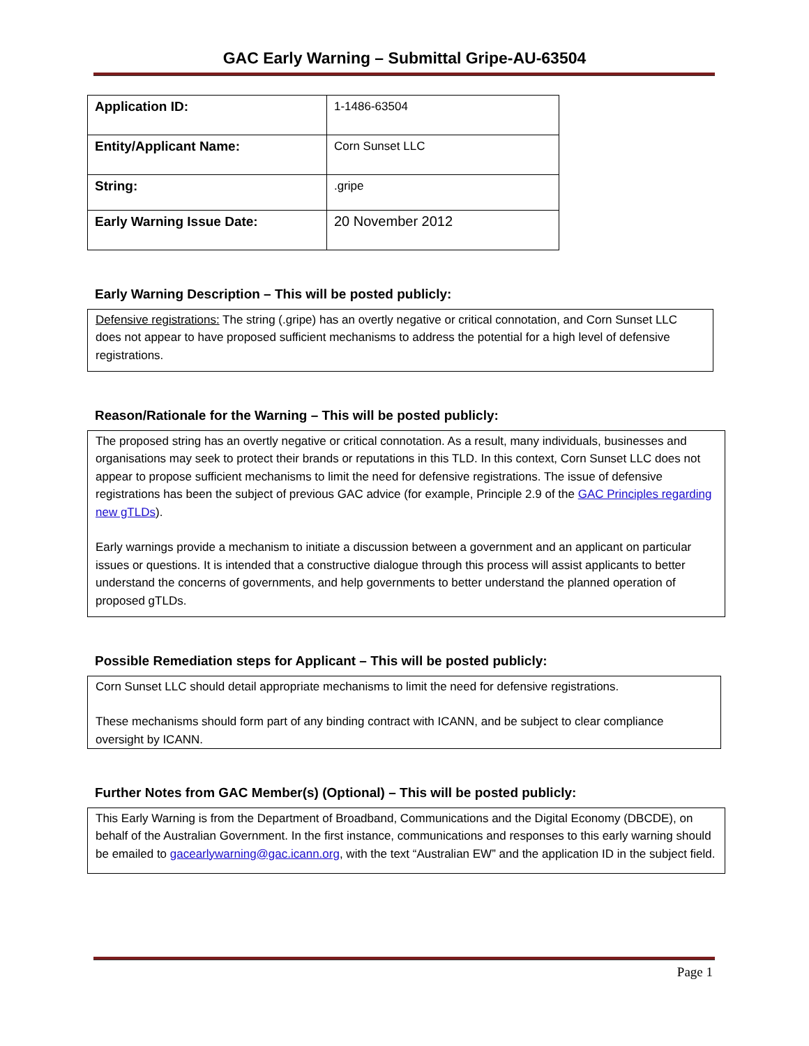GAC Early Warning – Submittal Gripe-AU-63504
| Application ID: | 1-1486-63504 |
| Entity/Applicant Name: | Corn Sunset LLC |
| String: | .gripe |
| Early Warning Issue Date: | 20 November 2012 |
Early Warning Description – This will be posted publicly:
Defensive registrations: The string (.gripe) has an overtly negative or critical connotation, and Corn Sunset LLC does not appear to have proposed sufficient mechanisms to address the potential for a high level of defensive registrations.
Reason/Rationale for the Warning – This will be posted publicly:
The proposed string has an overtly negative or critical connotation. As a result, many individuals, businesses and organisations may seek to protect their brands or reputations in this TLD. In this context, Corn Sunset LLC does not appear to propose sufficient mechanisms to limit the need for defensive registrations. The issue of defensive registrations has been the subject of previous GAC advice (for example, Principle 2.9 of the GAC Principles regarding new gTLDs).
Early warnings provide a mechanism to initiate a discussion between a government and an applicant on particular issues or questions. It is intended that a constructive dialogue through this process will assist applicants to better understand the concerns of governments, and help governments to better understand the planned operation of proposed gTLDs.
Possible Remediation steps for Applicant – This will be posted publicly:
Corn Sunset LLC should detail appropriate mechanisms to limit the need for defensive registrations.
These mechanisms should form part of any binding contract with ICANN, and be subject to clear compliance oversight by ICANN.
Further Notes from GAC Member(s) (Optional) – This will be posted publicly:
This Early Warning is from the Department of Broadband, Communications and the Digital Economy (DBCDE), on behalf of the Australian Government. In the first instance, communications and responses to this early warning should be emailed to gacearlywarning@gac.icann.org, with the text “Australian EW” and the application ID in the subject field.
Page 1